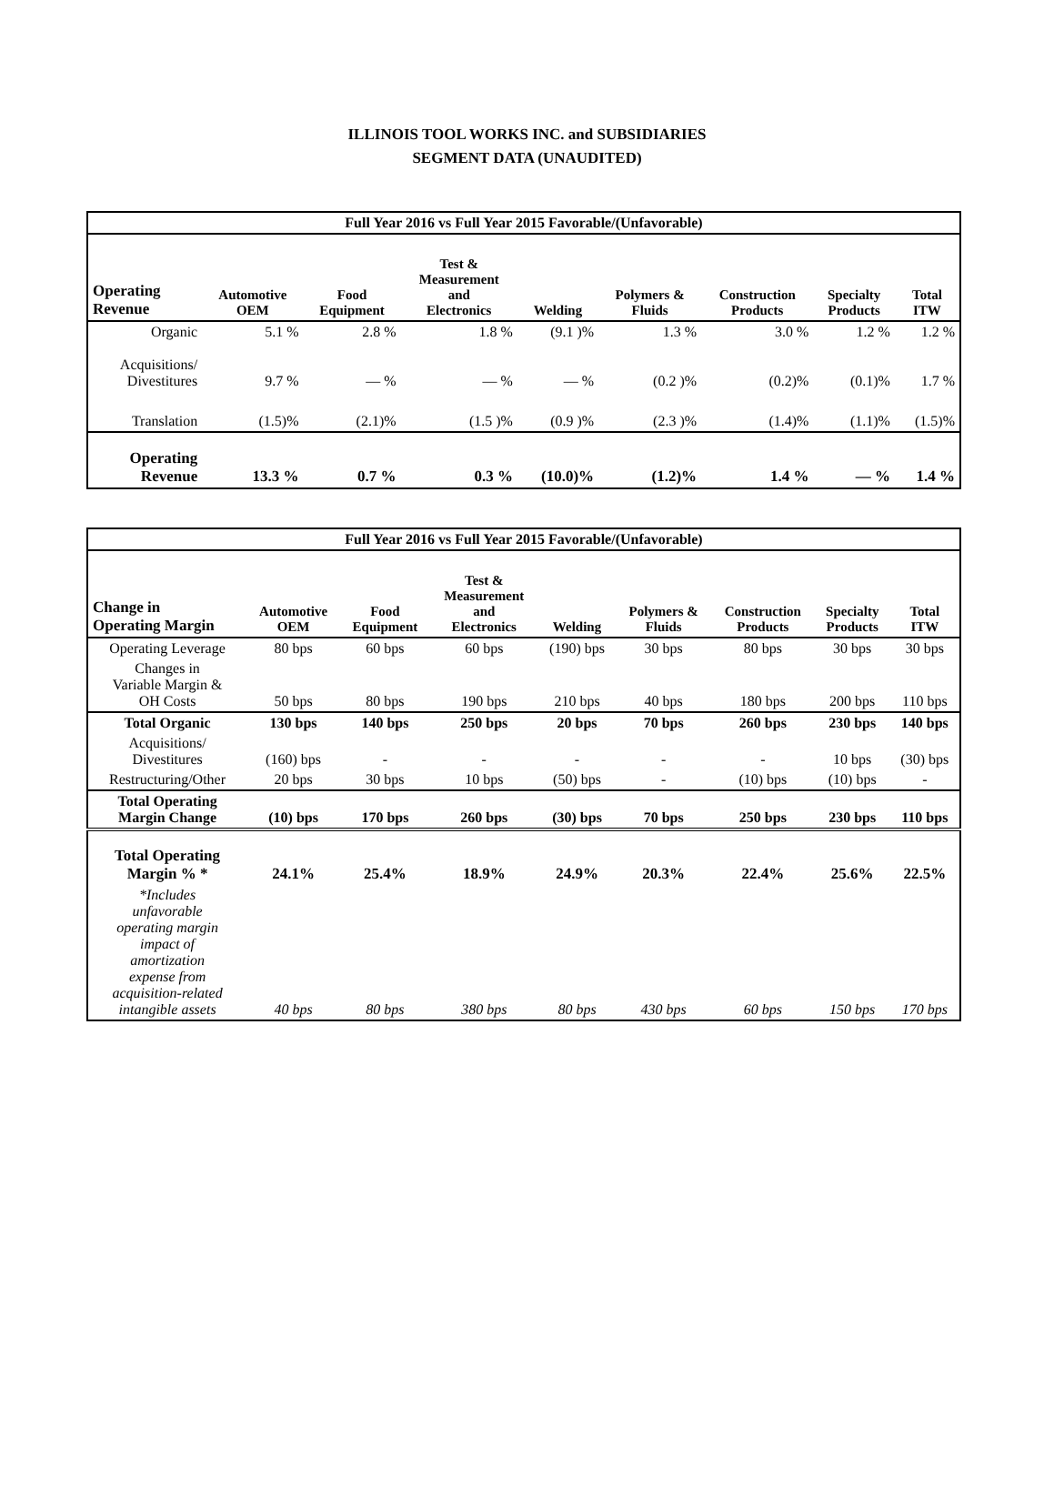ILLINOIS TOOL WORKS INC. and SUBSIDIARIES
SEGMENT DATA (UNAUDITED)
| Full Year 2016 vs Full Year 2015 Favorable/(Unfavorable) | | | | | | | | |
| Operating Revenue | Automotive OEM | Food Equipment | Test & Measurement and Electronics | Welding | Polymers & Fluids | Construction Products | Specialty Products | Total ITW |
| Organic | 5.1 % | 2.8 % | 1.8 % | (9.1 )% | 1.3 % | 3.0 % | 1.2 % | 1.2 % |
| Acquisitions/ Divestitures | 9.7 % | — % | — % | — % | (0.2 )% | (0.2)% | (0.1)% | 1.7 % |
| Translation | (1.5)% | (2.1)% | (1.5 )% | (0.9 )% | (2.3 )% | (1.4)% | (1.1)% | (1.5)% |
| Operating Revenue | 13.3 % | 0.7 % | 0.3 % | (10.0)% | (1.2)% | 1.4 % | — % | 1.4 % |
| Full Year 2016 vs Full Year 2015 Favorable/(Unfavorable) | | | | | | | | |
| Change in Operating Margin | Automotive OEM | Food Equipment | Test & Measurement and Electronics | Welding | Polymers & Fluids | Construction Products | Specialty Products | Total ITW |
| Operating Leverage | 80 bps | 60 bps | 60 bps | (190) bps | 30 bps | 80 bps | 30 bps | 30 bps |
| Changes in Variable Margin & OH Costs | 50 bps | 80 bps | 190 bps | 210 bps | 40 bps | 180 bps | 200 bps | 110 bps |
| Total Organic | 130 bps | 140 bps | 250 bps | 20 bps | 70 bps | 260 bps | 230 bps | 140 bps |
| Acquisitions/ Divestitures | (160) bps | - | - | - | - | - | 10 bps | (30) bps |
| Restructuring/Other | 20 bps | 30 bps | 10 bps | (50) bps | - | (10) bps | (10) bps | - |
| Total Operating Margin Change | (10) bps | 170 bps | 260 bps | (30) bps | 70 bps | 250 bps | 230 bps | 110 bps |
| Total Operating Margin % * | 24.1% | 25.4% | 18.9% | 24.9% | 20.3% | 22.4% | 25.6% | 22.5% |
| *Includes unfavorable operating margin impact of amortization expense from acquisition-related intangible assets | 40 bps | 80 bps | 380 bps | 80 bps | 430 bps | 60 bps | 150 bps | 170 bps |